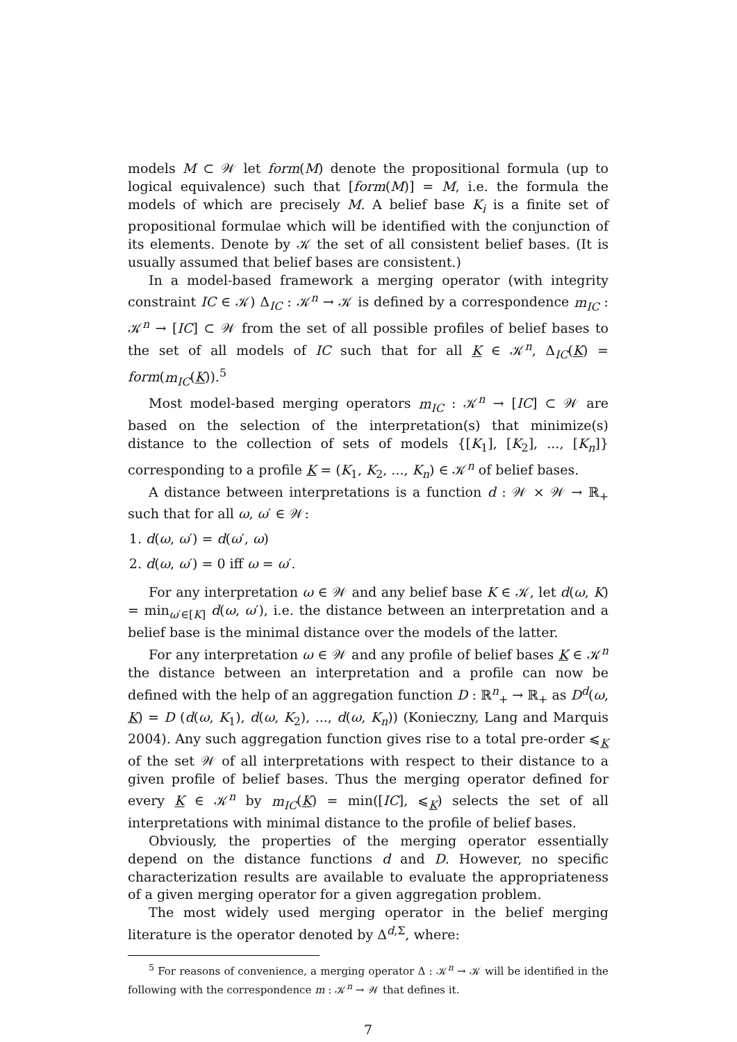models M ⊂ 𝒲 let form(M) denote the propositional formula (up to logical equivalence) such that [form(M)] = M, i.e. the formula the models of which are precisely M. A belief base K<sub>i</sub> is a finite set of propositional formulae which will be identified with the conjunction of its elements. Denote by 𝒦 the set of all consistent belief bases. (It is usually assumed that belief bases are consistent.)
In a model-based framework a merging operator (with integrity constraint IC ∈ 𝒦) Δ<sub>IC</sub> : 𝒦<sup>n</sup> → 𝒦 is defined by a correspondence m<sub>IC</sub> : 𝒦<sup>n</sup> → [IC] ⊂ 𝒲 from the set of all possible profiles of belief bases to the set of all models of IC such that for all K ∈ 𝒦<sup>n</sup>, Δ<sub>IC</sub>(K) = form(m<sub>IC</sub>(K)).<sup>5</sup>
Most model-based merging operators m<sub>IC</sub> : 𝒦<sup>n</sup> → [IC] ⊂ 𝒲 are based on the selection of the interpretation(s) that minimize(s) distance to the collection of sets of models {[K<sub>1</sub>], [K<sub>2</sub>], ..., [K<sub>n</sub>]} corresponding to a profile K = (K<sub>1</sub>, K<sub>2</sub>, ..., K<sub>n</sub>) ∈ 𝒦<sup>n</sup> of belief bases.
A distance between interpretations is a function d : 𝒲 × 𝒲 → ℝ<sub>+</sub> such that for all ω, ω′ ∈ 𝒲:
1. d(ω, ω′) = d(ω′, ω)
2. d(ω, ω′) = 0 iff ω = ω′.
For any interpretation ω ∈ 𝒲 and any belief base K ∈ 𝒦, let d(ω, K) = min<sub>ω′∈[K]</sub> d(ω, ω′), i.e. the distance between an interpretation and a belief base is the minimal distance over the models of the latter.
For any interpretation ω ∈ 𝒲 and any profile of belief bases K ∈ 𝒦<sup>n</sup> the distance between an interpretation and a profile can now be defined with the help of an aggregation function D : ℝ<sup>n</sup><sub>+</sub> → ℝ<sub>+</sub> as D<sup>d</sup>(ω, K) = D (d(ω, K<sub>1</sub>), d(ω, K<sub>2</sub>), ..., d(ω, K<sub>n</sub>)) (Konieczny, Lang and Marquis 2004). Any such aggregation function gives rise to a total pre-order ⩽<sub>K</sub> of the set 𝒲 of all interpretations with respect to their distance to a given profile of belief bases. Thus the merging operator defined for every K ∈ 𝒦<sup>n</sup> by m<sub>IC</sub>(K) = min([IC], ⩽<sub>K</sub>) selects the set of all interpretations with minimal distance to the profile of belief bases.
Obviously, the properties of the merging operator essentially depend on the distance functions d and D. However, no specific characterization results are available to evaluate the appropriateness of a given merging operator for a given aggregation problem.
The most widely used merging operator in the belief merging literature is the operator denoted by Δ<sup>d,Σ</sup>, where:
<sup>5</sup> For reasons of convenience, a merging operator Δ : 𝒦<sup>n</sup> → 𝒦 will be identified in the following with the correspondence m : 𝒦<sup>n</sup> → 𝒲 that defines it.
7